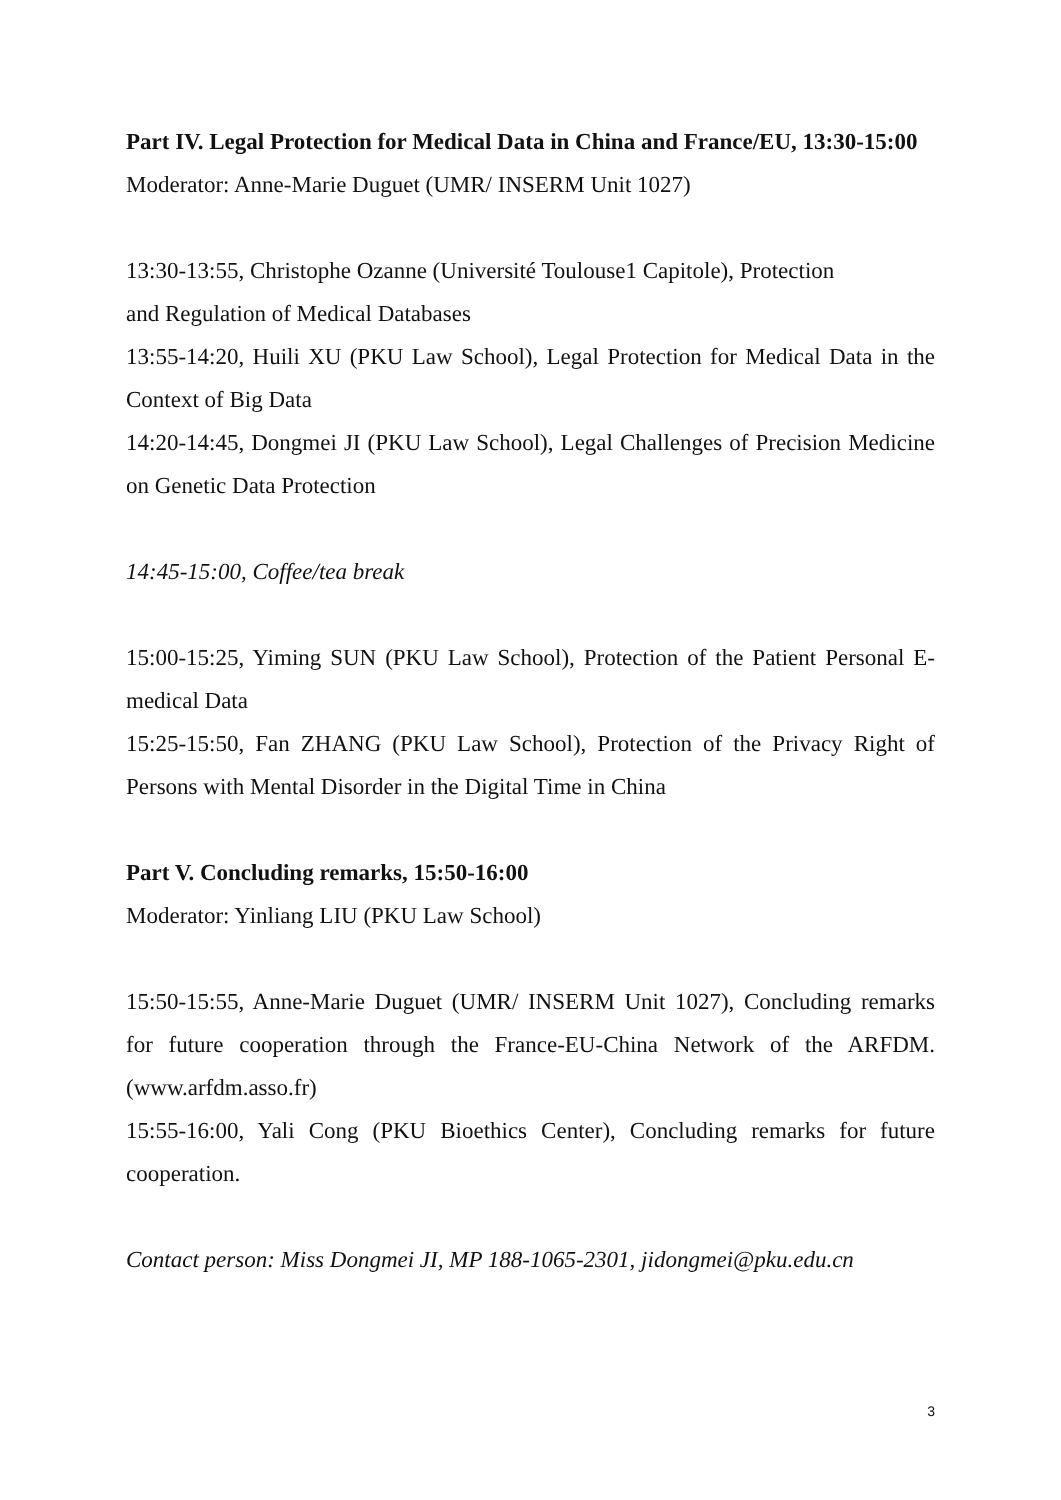Part IV. Legal Protection for Medical Data in China and France/EU, 13:30-15:00
Moderator: Anne-Marie Duguet (UMR/ INSERM Unit 1027)
13:30-13:55, Christophe Ozanne (Université Toulouse1 Capitole), Protection
and Regulation of Medical Databases
13:55-14:20, Huili XU (PKU Law School), Legal Protection for Medical Data in the Context of Big Data
14:20-14:45, Dongmei JI (PKU Law School), Legal Challenges of Precision Medicine on Genetic Data Protection
14:45-15:00, Coffee/tea break
15:00-15:25, Yiming SUN (PKU Law School), Protection of the Patient Personal E-medical Data
15:25-15:50, Fan ZHANG (PKU Law School), Protection of the Privacy Right of Persons with Mental Disorder in the Digital Time in China
Part V. Concluding remarks, 15:50-16:00
Moderator: Yinliang LIU (PKU Law School)
15:50-15:55, Anne-Marie Duguet (UMR/ INSERM Unit 1027), Concluding remarks for future cooperation through the France-EU-China Network of the ARFDM.(www.arfdm.asso.fr)
15:55-16:00, Yali Cong (PKU Bioethics Center), Concluding remarks for future cooperation.
Contact person: Miss Dongmei JI, MP 188-1065-2301, jidongmei@pku.edu.cn
3